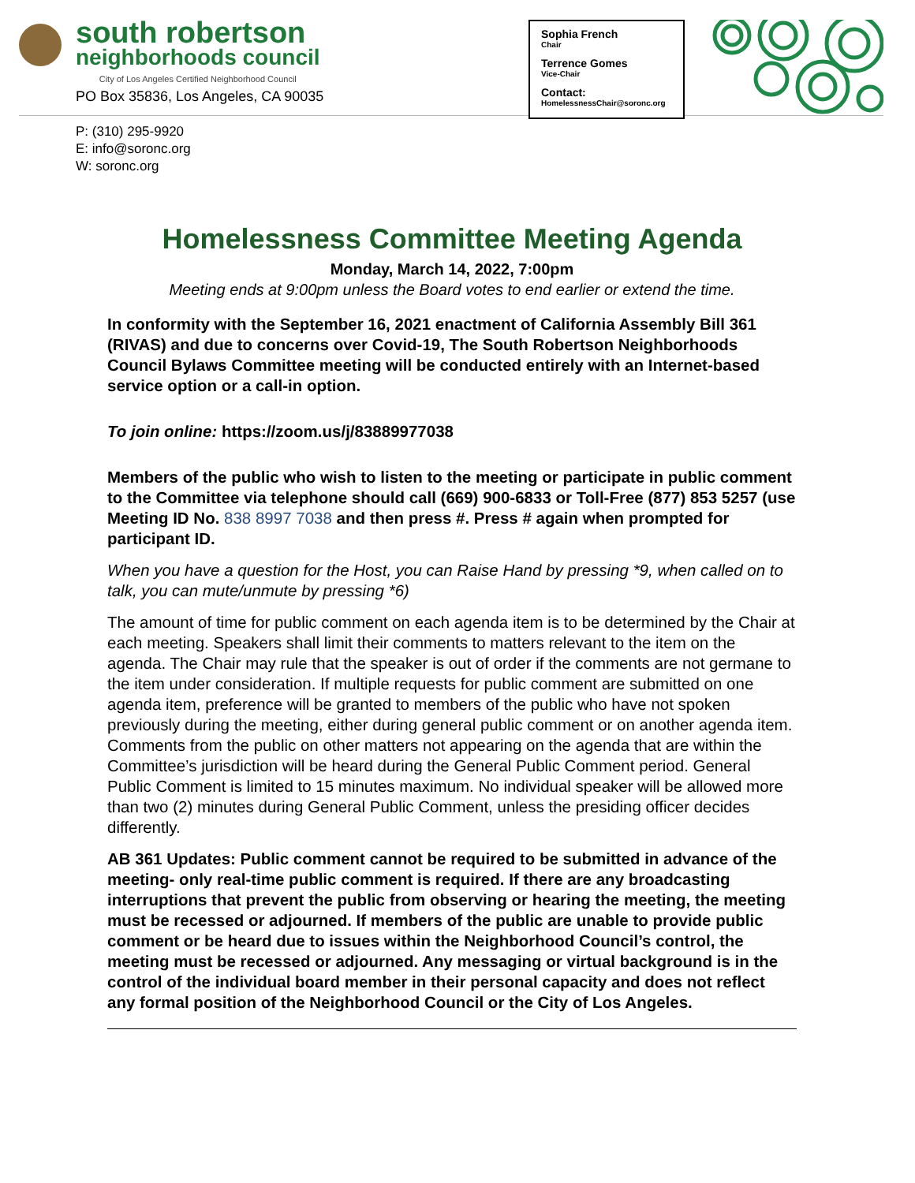south robertson
neighborhoods council
City of Los Angeles Certified Neighborhood Council
PO Box 35836, Los Angeles, CA 90035
P: (310) 295-9920
E: info@soronc.org
W: soronc.org
Sophia French
Chair
Terrence Gomes
Vice-Chair
Contact:
HomelessnessChair@soronc.org
Homelessness Committee Meeting Agenda
Monday, March 14, 2022, 7:00pm
Meeting ends at 9:00pm unless the Board votes to end earlier or extend the time.
In conformity with the September 16, 2021 enactment of California Assembly Bill 361 (RIVAS) and due to concerns over Covid-19, The South Robertson Neighborhoods Council Bylaws Committee meeting will be conducted entirely with an Internet-based service option or a call-in option.
To join online: https://zoom.us/j/83889977038
Members of the public who wish to listen to the meeting or participate in public comment to the Committee via telephone should call (669) 900-6833 or Toll-Free (877) 853 5257 (use Meeting ID No. 838 8997 7038 and then press #. Press # again when prompted for participant ID.
When you have a question for the Host, you can Raise Hand by pressing *9, when called on to talk, you can mute/unmute by pressing *6)
The amount of time for public comment on each agenda item is to be determined by the Chair at each meeting. Speakers shall limit their comments to matters relevant to the item on the agenda. The Chair may rule that the speaker is out of order if the comments are not germane to the item under consideration. If multiple requests for public comment are submitted on one agenda item, preference will be granted to members of the public who have not spoken previously during the meeting, either during general public comment or on another agenda item. Comments from the public on other matters not appearing on the agenda that are within the Committee’s jurisdiction will be heard during the General Public Comment period. General Public Comment is limited to 15 minutes maximum. No individual speaker will be allowed more than two (2) minutes during General Public Comment, unless the presiding officer decides differently.
AB 361 Updates: Public comment cannot be required to be submitted in advance of the meeting- only real-time public comment is required. If there are any broadcasting interruptions that prevent the public from observing or hearing the meeting, the meeting must be recessed or adjourned. If members of the public are unable to provide public comment or be heard due to issues within the Neighborhood Council’s control, the meeting must be recessed or adjourned. Any messaging or virtual background is in the control of the individual board member in their personal capacity and does not reflect any formal position of the Neighborhood Council or the City of Los Angeles.